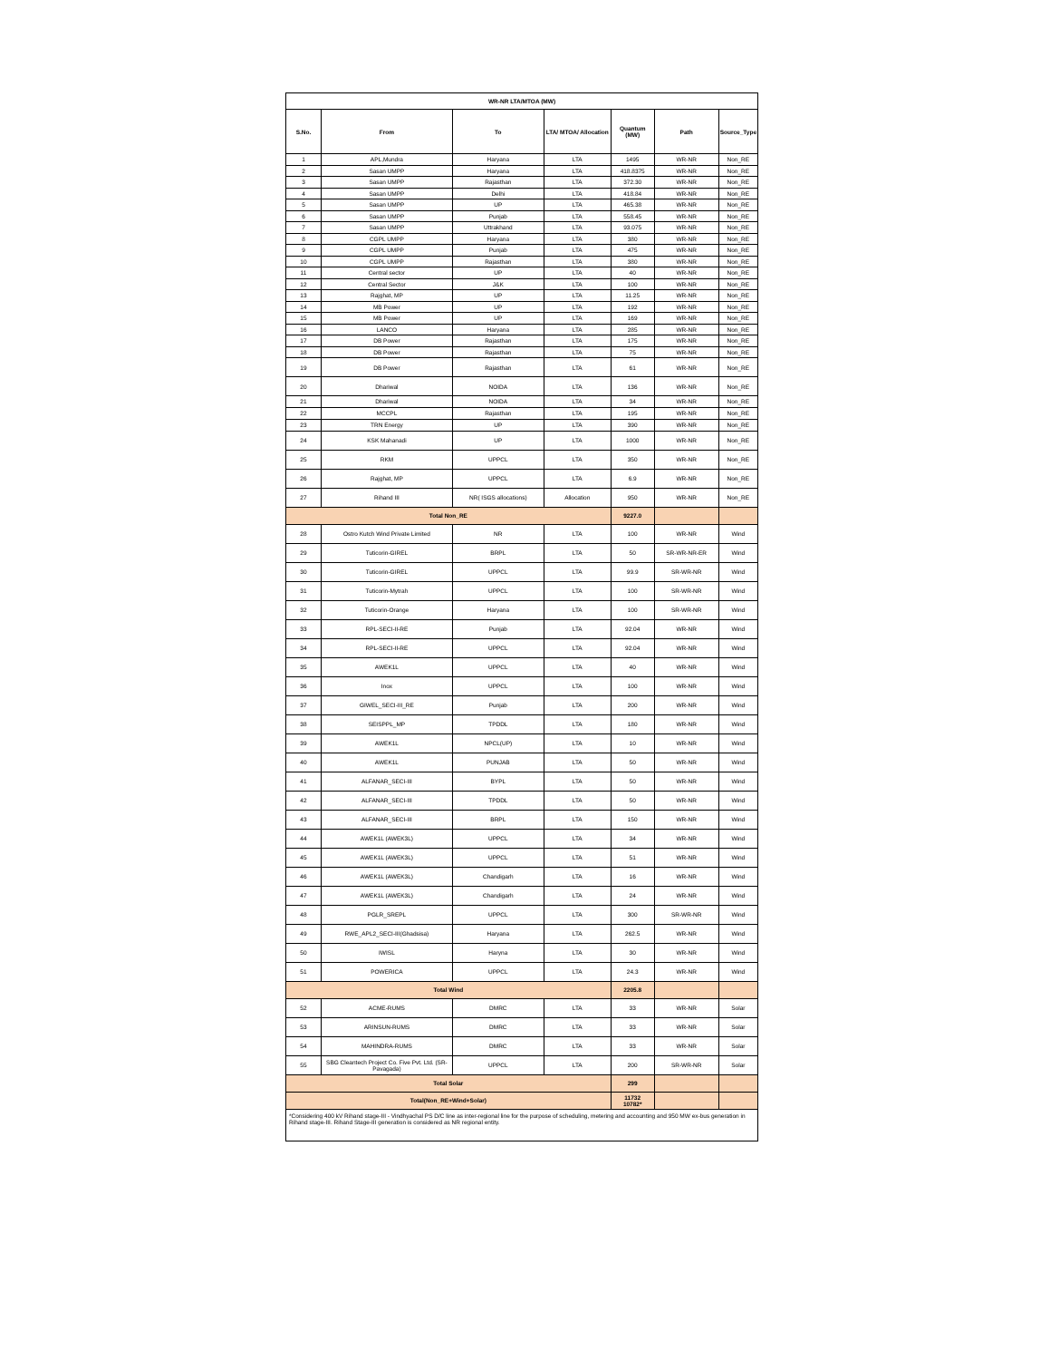| WR-NR LTA/MTOA (MW) | | | | | | |
| S.No. | From | To | LTA/ MTOA/ Allocation | Quantum (MW) | Path | Source_Type |
| 1 | APL,Mundra | Haryana | LTA | 1495 | WR-NR | Non_RE |
| 2 | Sasan UMPP | Haryana | LTA | 418.8375 | WR-NR | Non_RE |
| 3 | Sasan UMPP | Rajasthan | LTA | 372.30 | WR-NR | Non_RE |
| 4 | Sasan UMPP | Delhi | LTA | 418.84 | WR-NR | Non_RE |
| 5 | Sasan UMPP | UP | LTA | 465.38 | WR-NR | Non_RE |
| 6 | Sasan UMPP | Punjab | LTA | 558.45 | WR-NR | Non_RE |
| 7 | Sasan UMPP | Uttrakhand | LTA | 93.075 | WR-NR | Non_RE |
| 8 | CGPL UMPP | Haryana | LTA | 380 | WR-NR | Non_RE |
| 9 | CGPL UMPP | Punjab | LTA | 475 | WR-NR | Non_RE |
| 10 | CGPL UMPP | Rajasthan | LTA | 380 | WR-NR | Non_RE |
| 11 | Central sector | UP | LTA | 40 | WR-NR | Non_RE |
| 12 | Central Sector | J&K | LTA | 100 | WR-NR | Non_RE |
| 13 | Rajghat, MP | UP | LTA | 11.25 | WR-NR | Non_RE |
| 14 | MB Power | UP | LTA | 192 | WR-NR | Non_RE |
| 15 | MB Power | UP | LTA | 169 | WR-NR | Non_RE |
| 16 | LANCO | Haryana | LTA | 285 | WR-NR | Non_RE |
| 17 | DB Power | Rajasthan | LTA | 175 | WR-NR | Non_RE |
| 18 | DB Power | Rajasthan | LTA | 75 | WR-NR | Non_RE |
| 19 | DB Power | Rajasthan | LTA | 61 | WR-NR | Non_RE |
| 20 | Dhariwal | NOIDA | LTA | 136 | WR-NR | Non_RE |
| 21 | Dhariwal | NOIDA | LTA | 34 | WR-NR | Non_RE |
| 22 | MCCPL | Rajasthan | LTA | 195 | WR-NR | Non_RE |
| 23 | TRN Energy | UP | LTA | 390 | WR-NR | Non_RE |
| 24 | KSK Mahanadi | UP | LTA | 1000 | WR-NR | Non_RE |
| 25 | RKM | UPPCL | LTA | 350 | WR-NR | Non_RE |
| 26 | Rajghat, MP | UPPCL | LTA | 6.9 | WR-NR | Non_RE |
| 27 | Rihand III | NR( ISGS allocations) | Allocation | 950 | WR-NR | Non_RE |
| Total Non_RE | | | | 9227.0 | | |
| 28 | Ostro Kutch Wind Private Limited | NR | LTA | 100 | WR-NR | Wind |
| 29 | Tuticorin-GIREL | BRPL | LTA | 50 | SR-WR-NR-ER | Wind |
| 30 | Tuticorin-GIREL | UPPCL | LTA | 99.9 | SR-WR-NR | Wind |
| 31 | Tuticorin-Mytrah | UPPCL | LTA | 100 | SR-WR-NR | Wind |
| 32 | Tuticorin-Orange | Haryana | LTA | 100 | SR-WR-NR | Wind |
| 33 | RPL-SECI-II-RE | Punjab | LTA | 92.04 | WR-NR | Wind |
| 34 | RPL-SECI-II-RE | UPPCL | LTA | 92.04 | WR-NR | Wind |
| 35 | AWEK1L | UPPCL | LTA | 40 | WR-NR | Wind |
| 36 | Inox | UPPCL | LTA | 100 | WR-NR | Wind |
| 37 | GIWEL_SECI-III_RE | Punjab | LTA | 200 | WR-NR | Wind |
| 38 | SEISPPL_MP | TPDDL | LTA | 180 | WR-NR | Wind |
| 39 | AWEK1L | NPCL(UP) | LTA | 10 | WR-NR | Wind |
| 40 | AWEK1L | PUNJAB | LTA | 50 | WR-NR | Wind |
| 41 | ALFANAR_SECI-III | BYPL | LTA | 50 | WR-NR | Wind |
| 42 | ALFANAR_SECI-III | TPDDL | LTA | 50 | WR-NR | Wind |
| 43 | ALFANAR_SECI-III | BRPL | LTA | 150 | WR-NR | Wind |
| 44 | AWEK1L (AWEK3L) | UPPCL | LTA | 34 | WR-NR | Wind |
| 45 | AWEK1L (AWEK3L) | UPPCL | LTA | 51 | WR-NR | Wind |
| 46 | AWEK1L (AWEK3L) | Chandigarh | LTA | 16 | WR-NR | Wind |
| 47 | AWEK1L (AWEK3L) | Chandigarh | LTA | 24 | WR-NR | Wind |
| 48 | PGLR_SREPL | UPPCL | LTA | 300 | SR-WR-NR | Wind |
| 49 | RWE_APL2_SECI-III(Ghadsisa) | Haryana | LTA | 262.5 | WR-NR | Wind |
| 50 | IWISL | Haryna | LTA | 30 | WR-NR | Wind |
| 51 | POWERICA | UPPCL | LTA | 24.3 | WR-NR | Wind |
| Total Wind | | | | 2205.8 | | |
| 52 | ACME-RUMS | DMRC | LTA | 33 | WR-NR | Solar |
| 53 | ARINSUN-RUMS | DMRC | LTA | 33 | WR-NR | Solar |
| 54 | MAHINDRA-RUMS | DMRC | LTA | 33 | WR-NR | Solar |
| 55 | SBG Cleantech Project Co. Five Pvt. Ltd. (SR-Pavagada) | UPPCL | LTA | 200 | SR-WR-NR | Solar |
| Total Solar | | | | 299 | | |
| Total(Non_RE+Wind+Solar) | | | | 11732 10782* | | |
| *Considering 400 kV Rihand stage-III - Vindhyachal PS D/C line as inter-regional line for the purpose of scheduling, metering and accounting and 950 MW ex-bus generation in Rihand stage-III. Rihand Stage-III generation is considered as NR regional entity. | | | | | | |